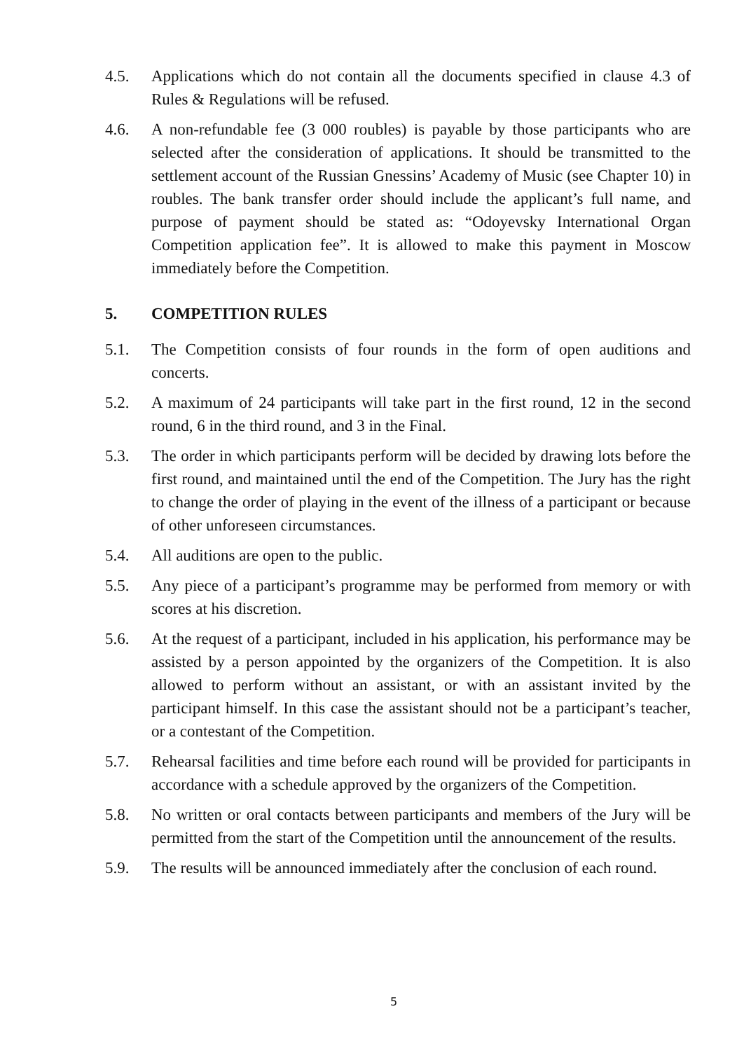4.5. Applications which do not contain all the documents specified in clause 4.3 of Rules & Regulations will be refused.
4.6. A non-refundable fee (3 000 roubles) is payable by those participants who are selected after the consideration of applications. It should be transmitted to the settlement account of the Russian Gnessins’ Academy of Music (see Chapter 10) in roubles. The bank transfer order should include the applicant’s full name, and purpose of payment should be stated as: “Odoyevsky International Organ Competition application fee”. It is allowed to make this payment in Moscow immediately before the Competition.
5. COMPETITION RULES
5.1. The Competition consists of four rounds in the form of open auditions and concerts.
5.2. A maximum of 24 participants will take part in the first round, 12 in the second round, 6 in the third round, and 3 in the Final.
5.3. The order in which participants perform will be decided by drawing lots before the first round, and maintained until the end of the Competition. The Jury has the right to change the order of playing in the event of the illness of a participant or because of other unforeseen circumstances.
5.4. All auditions are open to the public.
5.5. Any piece of a participant’s programme may be performed from memory or with scores at his discretion.
5.6. At the request of a participant, included in his application, his performance may be assisted by a person appointed by the organizers of the Competition. It is also allowed to perform without an assistant, or with an assistant invited by the participant himself. In this case the assistant should not be a participant’s teacher, or a contestant of the Competition.
5.7. Rehearsal facilities and time before each round will be provided for participants in accordance with a schedule approved by the organizers of the Competition.
5.8. No written or oral contacts between participants and members of the Jury will be permitted from the start of the Competition until the announcement of the results.
5.9. The results will be announced immediately after the conclusion of each round.
5